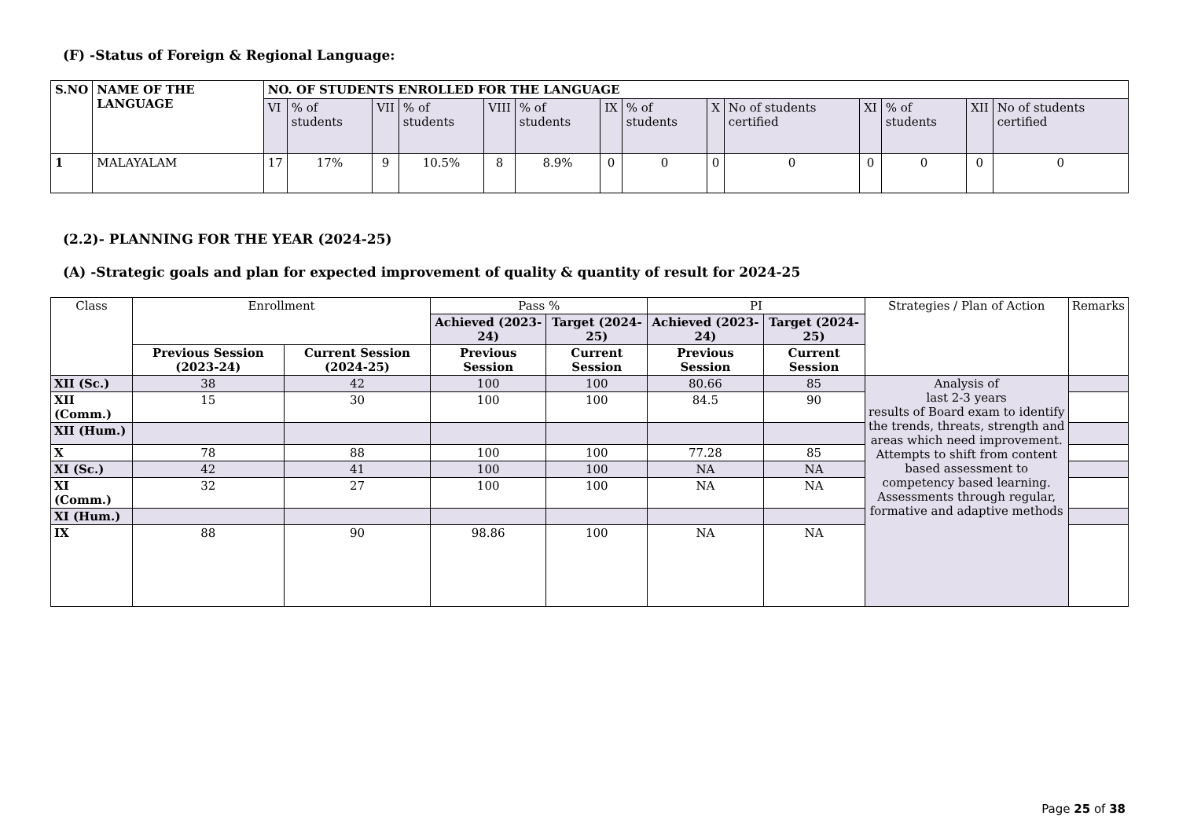(F) -Status of Foreign & Regional Language:
| S.NO | NAME OF THE LANGUAGE | NO. OF STUDENTS ENROLLED FOR THE LANGUAGE | | | | | | | | | | | | | |
| --- | --- | --- | --- | --- | --- | --- | --- | --- | --- | --- | --- | --- | --- | --- | --- |
| | | VI | % of students | VII | % of students | VIII | % of students | IX | % of students | X | No of students certified | XI | % of students | XII | No of students certified |
| 1 | MALAYALAM | 17 | 17% | 9 | 10.5% | 8 | 8.9% | 0 | 0 | 0 | 0 | 0 | 0 | 0 | 0 |
(2.2)- PLANNING FOR THE YEAR (2024-25)
(A) -Strategic goals and plan for expected improvement of quality & quantity of result for 2024-25
| Class | Enrollment | | Pass % | | PI | | Strategies / Plan of Action | Remarks |
| --- | --- | --- | --- | --- | --- | --- | --- | --- |
| | | | Achieved (2023-24) | Target (2024-25) | Achieved (2023-24) | Target (2024-25) | | |
| | Previous Session (2023-24) | Current Session (2024-25) | Previous Session | Current Session | Previous Session | Current Session | | |
| XII (Sc.) | 38 | 42 | 100 | 100 | 80.66 | 85 | Analysis of last 2-3 years results of Board exam to identify the trends, threats, strength and areas which need improvement. Attempts to shift from content based assessment to competency based learning. Assessments through regular, formative and adaptive methods | |
| XII (Comm.) | 15 | 30 | 100 | 100 | 84.5 | 90 | | |
| XII (Hum.) | | | | | | | | |
| X | 78 | 88 | 100 | 100 | 77.28 | 85 | | |
| XI (Sc.) | 42 | 41 | 100 | 100 | NA | NA | | |
| XI (Comm.) | 32 | 27 | 100 | 100 | NA | NA | | |
| XI (Hum.) | | | | | | | | |
| IX | 88 | 90 | 98.86 | 100 | NA | NA | | |
Page 25 of 38